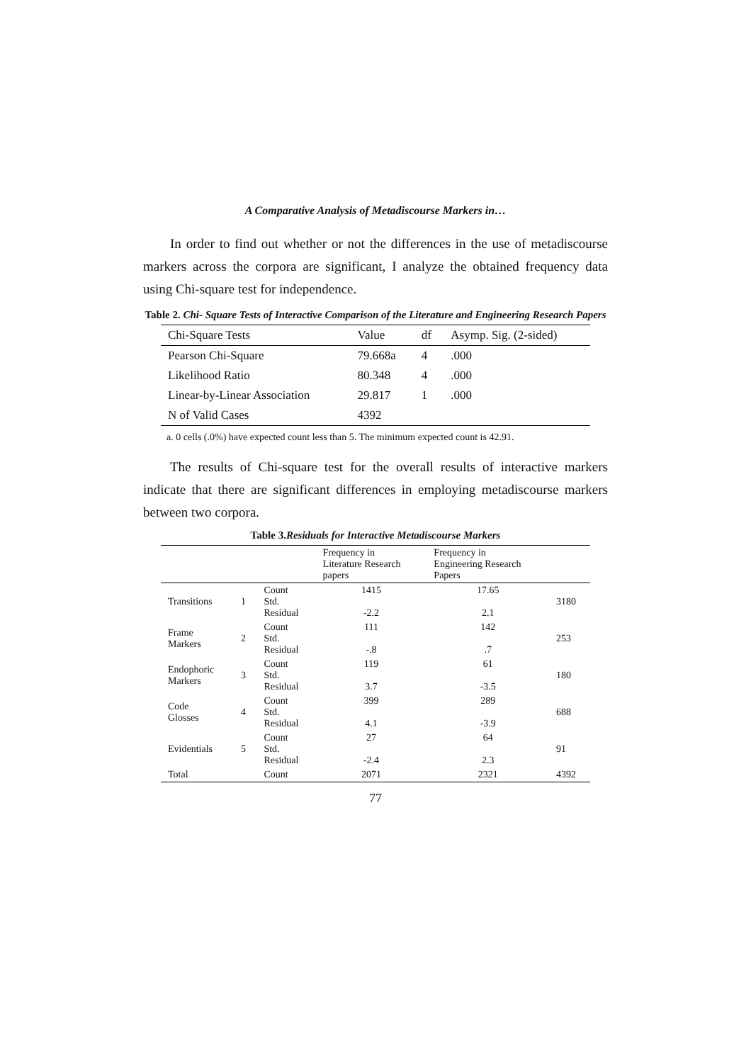A Comparative Analysis of Metadiscourse Markers in…
In order to find out whether or not the differences in the use of metadiscourse markers across the corpora are significant, I analyze the obtained frequency data using Chi-square test for independence.
Table 2. Chi- Square Tests of Interactive Comparison of the Literature and Engineering Research Papers
| Chi-Square Tests | Value | df | Asymp. Sig. (2-sided) |
| --- | --- | --- | --- |
| Pearson Chi-Square | 79.668a | 4 | .000 |
| Likelihood Ratio | 80.348 | 4 | .000 |
| Linear-by-Linear Association | 29.817 | 1 | .000 |
| N of Valid Cases | 4392 | | |
a. 0 cells (.0%) have expected count less than 5. The minimum expected count is 42.91.
The results of Chi-square test for the overall results of interactive markers indicate that there are significant differences in employing metadiscourse markers between two corpora.
Table 3.Residuals for Interactive Metadiscourse Markers
| | | | Frequency in Literature Research papers | Frequency in Engineering Research Papers | |
| --- | --- | --- | --- | --- | --- |
| Transitions | 1 | Count Std. Residual | 1415 -2.2 | 17.65 2.1 | 3180 |
| Frame Markers | 2 | Count Std. Residual | 111 -.8 | 142 .7 | 253 |
| Endophoric Markers | 3 | Count Std. Residual | 119 3.7 | 61 -3.5 | 180 |
| Code Glosses | 4 | Count Std. Residual | 399 4.1 | 289 -3.9 | 688 |
| Evidentials | 5 | Count Std. Residual | 27 -2.4 | 64 2.3 | 91 |
| Total | | Count | 2071 | 2321 | 4392 |
77